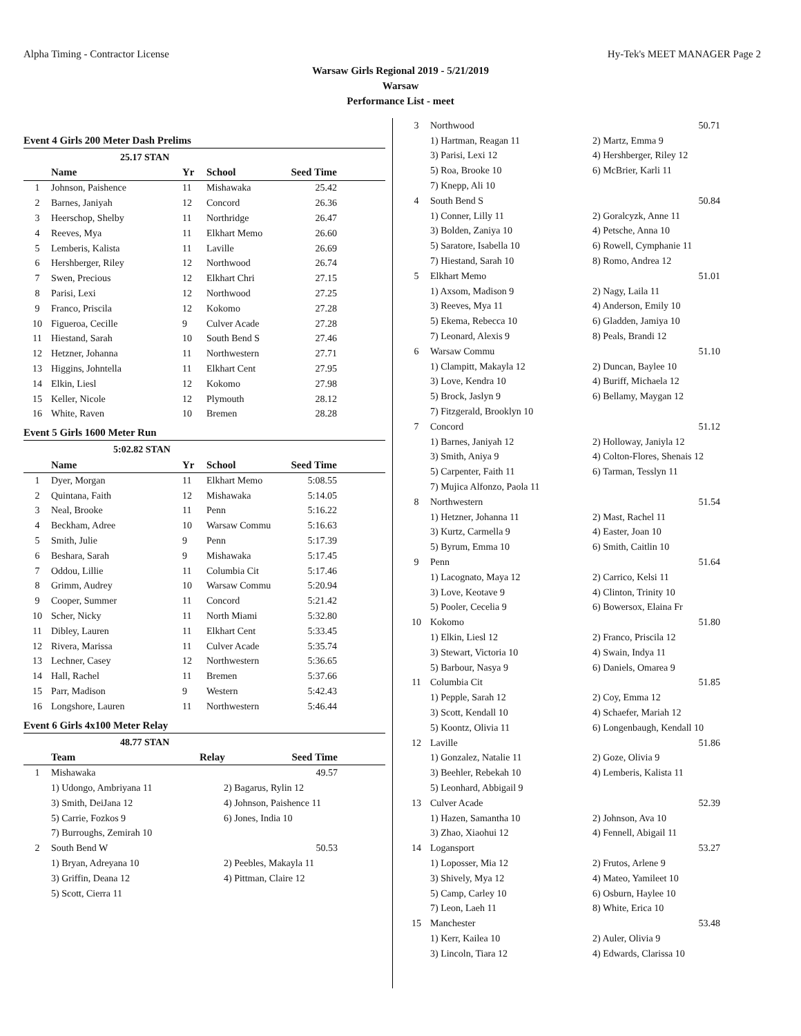Alpha Timing - Contractor License Hy-Tek's MEET MANAGER Page 2
Warsaw Girls Regional 2019 - 5/21/2019
Warsaw
Performance List - meet
Event 4 Girls 200 Meter Dash Prelims
| | 25.17 STAN | | | | |
| | Name | Yr | School | Seed Time | |
| 1 | Johnson, Paishence | 11 | Mishawaka | 25.42 | |
| 2 | Barnes, Janiyah | 12 | Concord | 26.36 | |
| 3 | Heerschop, Shelby | 11 | Northridge | 26.47 | |
| 4 | Reeves, Mya | 11 | Elkhart Memo | 26.60 | |
| 5 | Lemberis, Kalista | 11 | Laville | 26.69 | |
| 6 | Hershberger, Riley | 12 | Northwood | 26.74 | |
| 7 | Swen, Precious | 12 | Elkhart Chri | 27.15 | |
| 8 | Parisi, Lexi | 12 | Northwood | 27.25 | |
| 9 | Franco, Priscila | 12 | Kokomo | 27.28 | |
| 10 | Figueroa, Cecille | 9 | Culver Acade | 27.28 | |
| 11 | Hiestand, Sarah | 10 | South Bend S | 27.46 | |
| 12 | Hetzner, Johanna | 11 | Northwestern | 27.71 | |
| 13 | Higgins, Johntella | 11 | Elkhart Cent | 27.95 | |
| 14 | Elkin, Liesl | 12 | Kokomo | 27.98 | |
| 15 | Keller, Nicole | 12 | Plymouth | 28.12 | |
| 16 | White, Raven | 10 | Bremen | 28.28 | |
Event 5 Girls 1600 Meter Run
| | 5:02.82 STAN | | | | |
| | Name | Yr | School | Seed Time | |
| 1 | Dyer, Morgan | 11 | Elkhart Memo | 5:08.55 | |
| 2 | Quintana, Faith | 12 | Mishawaka | 5:14.05 | |
| 3 | Neal, Brooke | 11 | Penn | 5:16.22 | |
| 4 | Beckham, Adree | 10 | Warsaw Commu | 5:16.63 | |
| 5 | Smith, Julie | 9 | Penn | 5:17.39 | |
| 6 | Beshara, Sarah | 9 | Mishawaka | 5:17.45 | |
| 7 | Oddou, Lillie | 11 | Columbia Cit | 5:17.46 | |
| 8 | Grimm, Audrey | 10 | Warsaw Commu | 5:20.94 | |
| 9 | Cooper, Summer | 11 | Concord | 5:21.42 | |
| 10 | Scher, Nicky | 11 | North Miami | 5:32.80 | |
| 11 | Dibley, Lauren | 11 | Elkhart Cent | 5:33.45 | |
| 12 | Rivera, Marissa | 11 | Culver Acade | 5:35.74 | |
| 13 | Lechner, Casey | 12 | Northwestern | 5:36.65 | |
| 14 | Hall, Rachel | 11 | Bremen | 5:37.66 | |
| 15 | Parr, Madison | 9 | Western | 5:42.43 | |
| 16 | Longshore, Lauren | 11 | Northwestern | 5:46.44 | |
Event 6 Girls 4x100 Meter Relay
| | 48.77 STAN | | | |
| | Team | Relay | Seed Time | |
| 1 | Mishawaka | | 49.57 | |
| | 1) Udongo, Ambriyana 11 | 2) Bagarus, Rylin 12 | | |
| | 3) Smith, DeiJana 12 | 4) Johnson, Paishence 11 | | |
| | 5) Carrie, Fozkos 9 | 6) Jones, India 10 | | |
| | 7) Burroughs, Zemirah 10 | | | |
| 2 | South Bend W | | 50.53 | |
| | 1) Bryan, Adreyana 10 | 2) Peebles, Makayla 11 | | |
| | 3) Griffin, Deana 12 | 4) Pittman, Claire 12 | | |
| | 5) Scott, Cierra 11 | | | |
| 3 | Northwood | 50.71 |
| | 1) Hartman, Reagan 11 | 2) Martz, Emma 9 |
| | 3) Parisi, Lexi 12 | 4) Hershberger, Riley 12 |
| | 5) Roa, Brooke 10 | 6) McBrier, Karli 11 |
| | 7) Knepp, Ali 10 | |
| 4 | South Bend S | 50.84 |
| | 1) Conner, Lilly 11 | 2) Goralcyzk, Anne 11 |
| | 3) Bolden, Zaniya 10 | 4) Petsche, Anna 10 |
| | 5) Saratore, Isabella 10 | 6) Rowell, Cymphanie 11 |
| | 7) Hiestand, Sarah 10 | 8) Romo, Andrea 12 |
| 5 | Elkhart Memo | 51.01 |
| | 1) Axsom, Madison 9 | 2) Nagy, Laila 11 |
| | 3) Reeves, Mya 11 | 4) Anderson, Emily 10 |
| | 5) Ekema, Rebecca 10 | 6) Gladden, Jamiya 10 |
| | 7) Leonard, Alexis 9 | 8) Peals, Brandi 12 |
| 6 | Warsaw Commu | 51.10 |
| | 1) Clampitt, Makayla 12 | 2) Duncan, Baylee 10 |
| | 3) Love, Kendra 10 | 4) Buriff, Michaela 12 |
| | 5) Brock, Jaslyn 9 | 6) Bellamy, Maygan 12 |
| | 7) Fitzgerald, Brooklyn 10 | |
| 7 | Concord | 51.12 |
| | 1) Barnes, Janiyah 12 | 2) Holloway, Janiyla 12 |
| | 3) Smith, Aniya 9 | 4) Colton-Flores, Shenais 12 |
| | 5) Carpenter, Faith 11 | 6) Tarman, Tesslyn 11 |
| | 7) Mujica Alfonzo, Paola 11 | |
| 8 | Northwestern | 51.54 |
| | 1) Hetzner, Johanna 11 | 2) Mast, Rachel 11 |
| | 3) Kurtz, Carmella 9 | 4) Easter, Joan 10 |
| | 5) Byrum, Emma 10 | 6) Smith, Caitlin 10 |
| 9 | Penn | 51.64 |
| | 1) Lacognato, Maya 12 | 2) Carrico, Kelsi 11 |
| | 3) Love, Keotave 9 | 4) Clinton, Trinity 10 |
| | 5) Pooler, Cecelia 9 | 6) Bowersox, Elaina Fr |
| 10 | Kokomo | 51.80 |
| | 1) Elkin, Liesl 12 | 2) Franco, Priscila 12 |
| | 3) Stewart, Victoria 10 | 4) Swain, Indya 11 |
| | 5) Barbour, Nasya 9 | 6) Daniels, Omarea 9 |
| 11 | Columbia Cit | 51.85 |
| | 1) Pepple, Sarah 12 | 2) Coy, Emma 12 |
| | 3) Scott, Kendall 10 | 4) Schaefer, Mariah 12 |
| | 5) Koontz, Olivia 11 | 6) Longenbaugh, Kendall 10 |
| 12 | Laville | 51.86 |
| | 1) Gonzalez, Natalie 11 | 2) Goze, Olivia 9 |
| | 3) Beehler, Rebekah 10 | 4) Lemberis, Kalista 11 |
| | 5) Leonhard, Abbigail 9 | |
| 13 | Culver Acade | 52.39 |
| | 1) Hazen, Samantha 10 | 2) Johnson, Ava 10 |
| | 3) Zhao, Xiaohui 12 | 4) Fennell, Abigail 11 |
| 14 | Logansport | 53.27 |
| | 1) Loposser, Mia 12 | 2) Frutos, Arlene 9 |
| | 3) Shively, Mya 12 | 4) Mateo, Yamileet 10 |
| | 5) Camp, Carley 10 | 6) Osburn, Haylee 10 |
| | 7) Leon, Laeh 11 | 8) White, Erica 10 |
| 15 | Manchester | 53.48 |
| | 1) Kerr, Kailea 10 | 2) Auler, Olivia 9 |
| | 3) Lincoln, Tiara 12 | 4) Edwards, Clarissa 10 |